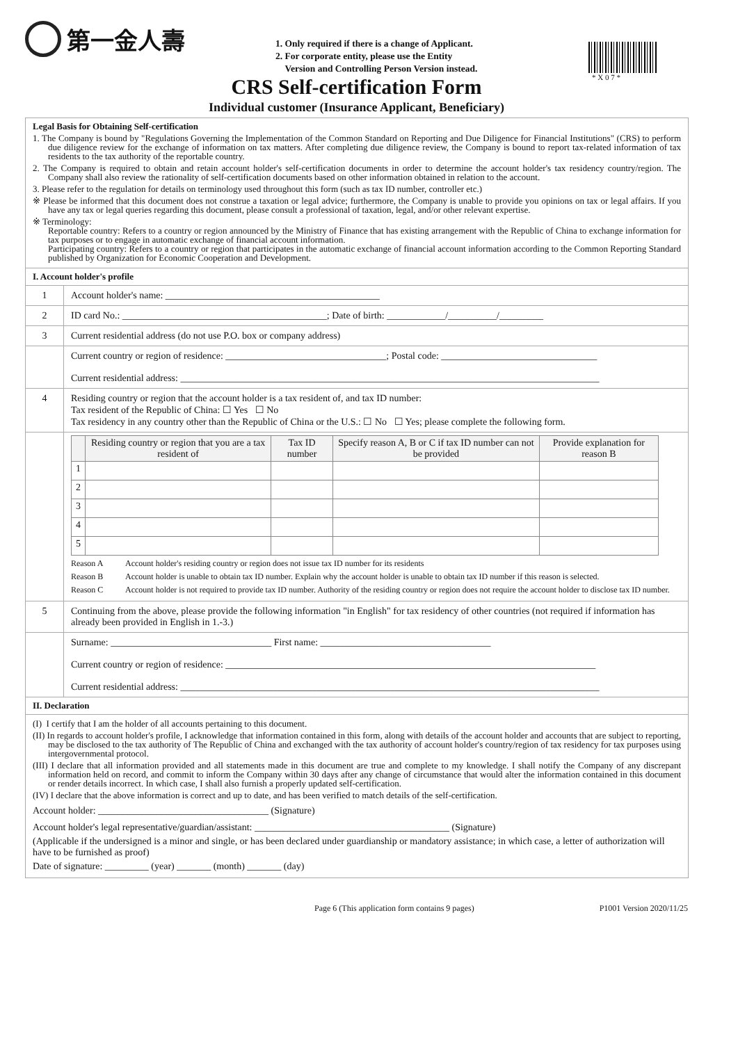第一金人壽
1. Only required if there is a change of Applicant.
2. For corporate entity, please use the Entity
Version and Controlling Person Version instead.
* X 0 7 *
CRS Self-certification Form
Individual customer (Insurance Applicant, Beneficiary)
Legal Basis for Obtaining Self-certification
1. The Company is bound by "Regulations Governing the Implementation of the Common Standard on Reporting and Due Diligence for Financial Institutions" (CRS) to perform due diligence review for the exchange of information on tax matters. After completing due diligence review, the Company is bound to report tax-related information of tax residents to the tax authority of the reportable country.
2. The Company is required to obtain and retain account holder's self-certification documents in order to determine the account holder's tax residency country/region. The Company shall also review the rationality of self-certification documents based on other information obtained in relation to the account.
3. Please refer to the regulation for details on terminology used throughout this form (such as tax ID number, controller etc.)
※ Please be informed that this document does not construe a taxation or legal advice; furthermore, the Company is unable to provide you opinions on tax or legal affairs. If you have any tax or legal queries regarding this document, please consult a professional of taxation, legal, and/or other relevant expertise.
※ Terminology:
Reportable country: Refers to a country or region announced by the Ministry of Finance that has existing arrangement with the Republic of China to exchange information for tax purposes or to engage in automatic exchange of financial account information.
Participating country: Refers to a country or region that participates in the automatic exchange of financial account information according to the Common Reporting Standard published by Organization for Economic Cooperation and Development.
I. Account holder's profile
| 1 | Account holder's name: ____________________________________________ |
| 2 | ID card No.: __________________________________________; Date of birth: ____________/__________/_________ |
| 3 | Current residential address (do not use P.O. box or company address) |
| | Current country or region of residence: _________________________________; Postal code: ________________________________ Current residential address: ______________________________________________________________________________________ |
| 4 | Residing country or region that the account holder is a tax resident of, and tax ID number: Tax resident of the Republic of China: ☐ Yes ☐ No Tax residency in any country other than the Republic of China or the U.S.: ☐ No ☐ Yes; please complete the following form. |
| | / / Residing country or region that you are a tax resident of / Tax ID number / Specify reason A, B or C if tax ID number can not be provided / Provide explanation for reason B / / --- / --- / --- / --- / --- / / 1 / / / / / / 2 / / / / / / 3 / / / / / / 4 / / / / / / 5 / / / / / Reason A Account holder's residing country or region does not issue tax ID number for its residents Reason B Account holder is unable to obtain tax ID number. Explain why the account holder is unable to obtain tax ID number if this reason is selected. Reason C Account holder is not required to provide tax ID number. Authority of the residing country or region does not require the account holder to disclose tax ID number. |
| 5 | Continuing from the above, please provide the following information "in English" for tax residency of other countries (not required if information has already been provided in English in 1.-3.) |
| | Surname: _________________________________ First name: ___________________________________ Current country or region of residence: ____________________________________________________________________________ Current residential address: ______________________________________________________________________________________ |
II. Declaration
(I) I certify that I am the holder of all accounts pertaining to this document.
(II) In regards to account holder's profile, I acknowledge that information contained in this form, along with details of the account holder and accounts that are subject to reporting, may be disclosed to the tax authority of The Republic of China and exchanged with the tax authority of account holder's country/region of tax residency for tax purposes using intergovernmental protocol.
(III) I declare that all information provided and all statements made in this document are true and complete to my knowledge. I shall notify the Company of any discrepant information held on record, and commit to inform the Company within 30 days after any change of circumstance that would alter the information contained in this document or render details incorrect. In which case, I shall also furnish a properly updated self-certification.
(IV) I declare that the above information is correct and up to date, and has been verified to match details of the self-certification.
Account holder: ___________________________________ (Signature)
Account holder's legal representative/guardian/assistant: ________________________________________ (Signature)
(Applicable if the undersigned is a minor and single, or has been declared under guardianship or mandatory assistance; in which case, a letter of authorization will have to be furnished as proof)
Date of signature: _________ (year) _______ (month) _______ (day)
Page 6 (This application form contains 9 pages) P1001 Version 2020/11/25